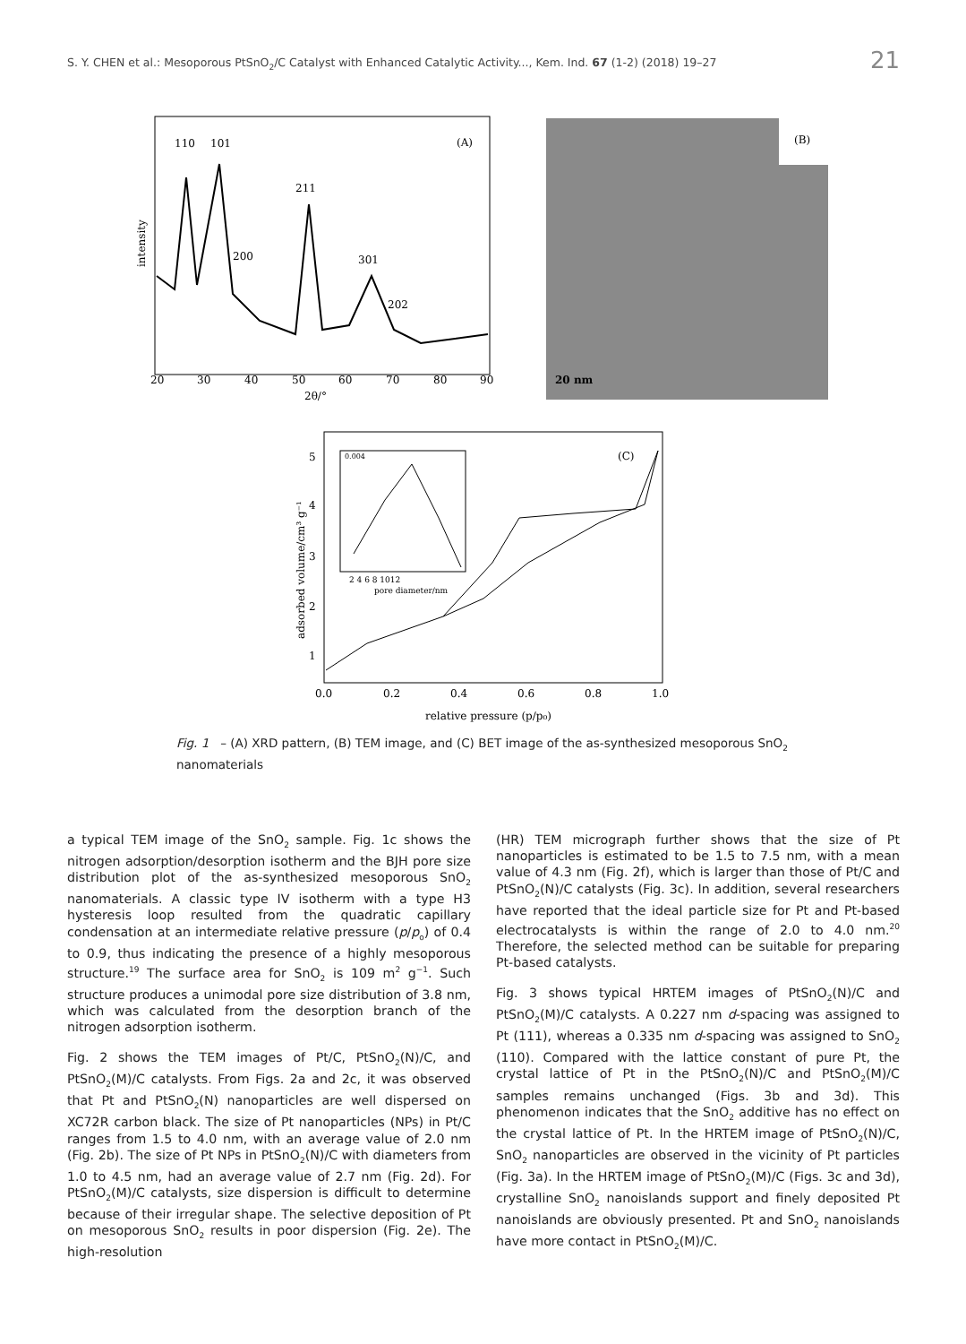S. Y. CHEN et al.: Mesoporous PtSnO<sub>2</sub>/C Catalyst with Enhanced Catalytic Activity..., Kem. Ind. 67 (1-2) (2018) 19–27 21
(A)
110
101
211
200
301
202
20
30
40
50
60
70
80
90
2θ/°
intensity
(B)
20 nm
(C)
0.004
2 4 6 8 1012
pore diameter/nm
5
4
3
2
1
0.0
0.2
0.4
0.6
0.8
1.0
relative pressure (p/p₀)
adsorbed volume/cm³ g⁻¹
Fig. 1 – (A) XRD pattern, (B) TEM image, and (C) BET image of the as-synthesized mesoporous SnO<sub>2</sub> nanomaterials
a typical TEM image of the SnO<sub>2</sub> sample. Fig. 1c shows the nitrogen adsorption/desorption isotherm and the BJH pore size distribution plot of the as-synthesized mesoporous SnO<sub>2</sub> nanomaterials. A classic type IV isotherm with a type H3 hysteresis loop resulted from the quadratic capillary condensation at an intermediate relative pressure (p/p<sub>o</sub>) of 0.4 to 0.9, thus indicating the presence of a highly mesoporous structure.<sup>19</sup> The surface area for SnO<sub>2</sub> is 109 m<sup>2</sup> g<sup>−1</sup>. Such structure produces a unimodal pore size distribution of 3.8 nm, which was calculated from the desorption branch of the nitrogen adsorption isotherm.
Fig. 2 shows the TEM images of Pt/C, PtSnO<sub>2</sub>(N)/C, and PtSnO<sub>2</sub>(M)/C catalysts. From Figs. 2a and 2c, it was observed that Pt and PtSnO<sub>2</sub>(N) nanoparticles are well dispersed on XC72R carbon black. The size of Pt nanoparticles (NPs) in Pt/C ranges from 1.5 to 4.0 nm, with an average value of 2.0 nm (Fig. 2b). The size of Pt NPs in PtSnO<sub>2</sub>(N)/C with diameters from 1.0 to 4.5 nm, had an average value of 2.7 nm (Fig. 2d). For PtSnO<sub>2</sub>(M)/C catalysts, size dispersion is difficult to determine because of their irregular shape. The selective deposition of Pt on mesoporous SnO<sub>2</sub> results in poor dispersion (Fig. 2e). The high-resolution
(HR) TEM micrograph further shows that the size of Pt nanoparticles is estimated to be 1.5 to 7.5 nm, with a mean value of 4.3 nm (Fig. 2f), which is larger than those of Pt/C and PtSnO<sub>2</sub>(N)/C catalysts (Fig. 3c). In addition, several researchers have reported that the ideal particle size for Pt and Pt-based electrocatalysts is within the range of 2.0 to 4.0 nm.<sup>20</sup> Therefore, the selected method can be suitable for preparing Pt-based catalysts.
Fig. 3 shows typical HRTEM images of PtSnO<sub>2</sub>(N)/C and PtSnO<sub>2</sub>(M)/C catalysts. A 0.227 nm d-spacing was assigned to Pt (111), whereas a 0.335 nm d-spacing was assigned to SnO<sub>2</sub> (110). Compared with the lattice constant of pure Pt, the crystal lattice of Pt in the PtSnO<sub>2</sub>(N)/C and PtSnO<sub>2</sub>(M)/C samples remains unchanged (Figs. 3b and 3d). This phenomenon indicates that the SnO<sub>2</sub> additive has no effect on the crystal lattice of Pt. In the HRTEM image of PtSnO<sub>2</sub>(N)/C, SnO<sub>2</sub> nanoparticles are observed in the vicinity of Pt particles (Fig. 3a). In the HRTEM image of PtSnO<sub>2</sub>(M)/C (Figs. 3c and 3d), crystalline SnO<sub>2</sub> nanoislands support and finely deposited Pt nanoislands are obviously presented. Pt and SnO<sub>2</sub> nanoislands have more contact in PtSnO<sub>2</sub>(M)/C.